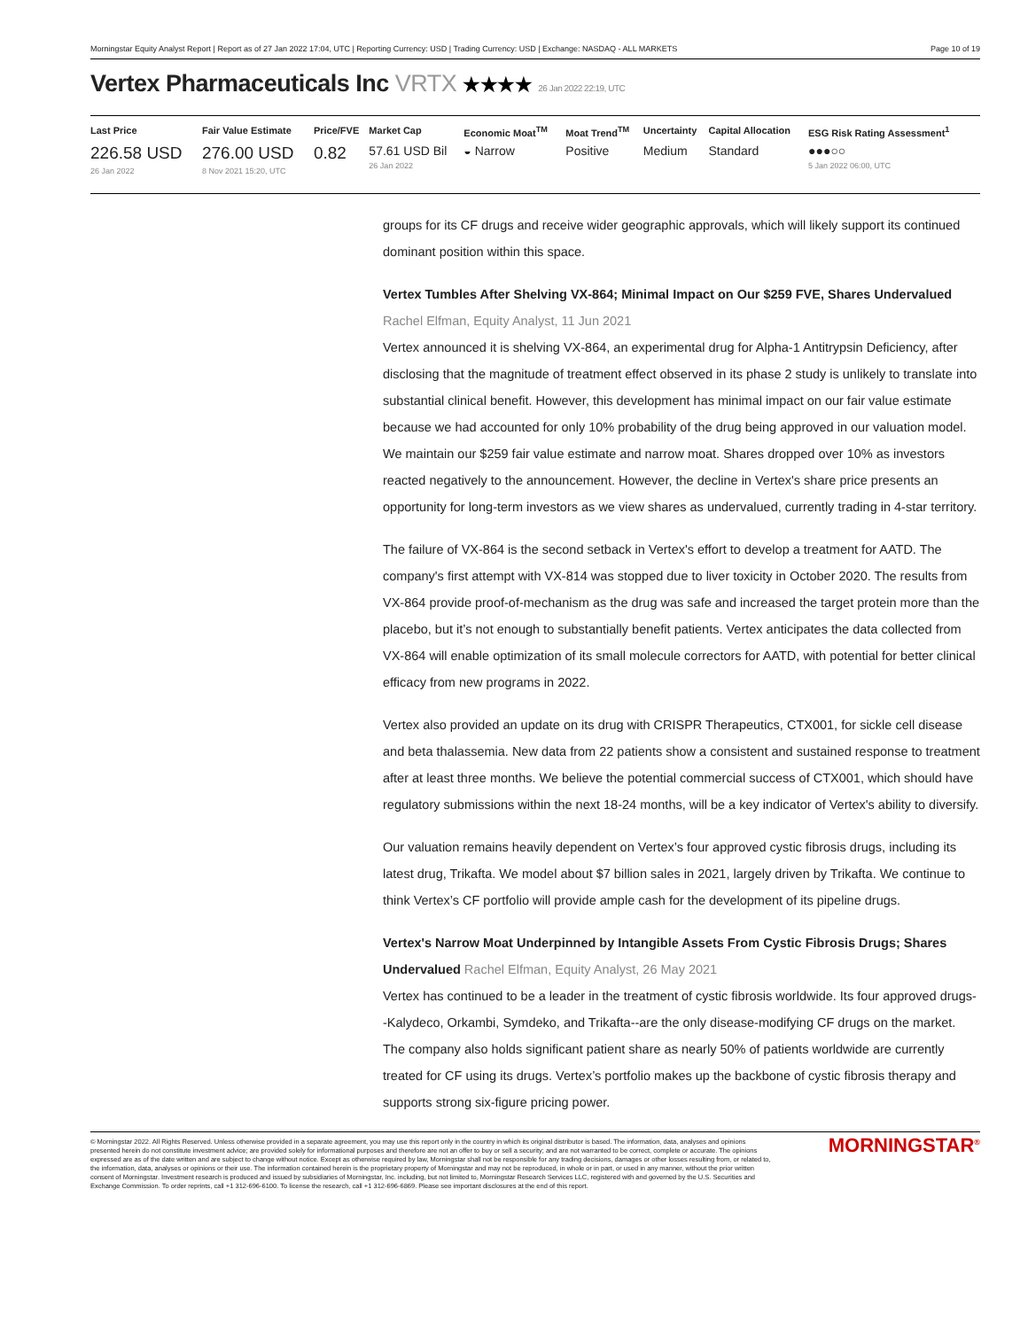Morningstar Equity Analyst Report | Report as of 27 Jan 2022 17:04, UTC | Reporting Currency: USD | Trading Currency: USD | Exchange: NASDAQ - ALL MARKETS Page 10 of 19
Vertex Pharmaceuticals Inc VRTX ★★★★ 26 Jan 2022 22:19, UTC
| Last Price | Fair Value Estimate | Price/FVE | Market Cap | Economic Moat<sup>TM</sup> | Moat Trend<sup>TM</sup> | Uncertainty | Capital Allocation | ESG Risk Rating Assessment<sup>1</sup> |
| --- | --- | --- | --- | --- | --- | --- | --- | --- |
| 226.58 USD 26 Jan 2022 | 276.00 USD 8 Nov 2021 15:20, UTC | 0.82 | 57.61 USD Bil 26 Jan 2022 | ◒ Narrow | Positive | Medium | Standard | ●●●○○ 5 Jan 2022 06:00, UTC |
groups for its CF drugs and receive wider geographic approvals, which will likely support its continued dominant position within this space.
Vertex Tumbles After Shelving VX-864; Minimal Impact on Our $259 FVE, Shares Undervalued
Rachel Elfman, Equity Analyst, 11 Jun 2021
Vertex announced it is shelving VX-864, an experimental drug for Alpha-1 Antitrypsin Deficiency, after disclosing that the magnitude of treatment effect observed in its phase 2 study is unlikely to translate into substantial clinical benefit. However, this development has minimal impact on our fair value estimate because we had accounted for only 10% probability of the drug being approved in our valuation model. We maintain our $259 fair value estimate and narrow moat. Shares dropped over 10% as investors reacted negatively to the announcement. However, the decline in Vertex's share price presents an opportunity for long-term investors as we view shares as undervalued, currently trading in 4-star territory.
The failure of VX-864 is the second setback in Vertex's effort to develop a treatment for AATD. The company's first attempt with VX-814 was stopped due to liver toxicity in October 2020. The results from VX-864 provide proof-of-mechanism as the drug was safe and increased the target protein more than the placebo, but it’s not enough to substantially benefit patients. Vertex anticipates the data collected from VX-864 will enable optimization of its small molecule correctors for AATD, with potential for better clinical efficacy from new programs in 2022.
Vertex also provided an update on its drug with CRISPR Therapeutics, CTX001, for sickle cell disease and beta thalassemia. New data from 22 patients show a consistent and sustained response to treatment after at least three months. We believe the potential commercial success of CTX001, which should have regulatory submissions within the next 18-24 months, will be a key indicator of Vertex's ability to diversify.
Our valuation remains heavily dependent on Vertex’s four approved cystic fibrosis drugs, including its latest drug, Trikafta. We model about $7 billion sales in 2021, largely driven by Trikafta. We continue to think Vertex’s CF portfolio will provide ample cash for the development of its pipeline drugs.
Vertex's Narrow Moat Underpinned by Intangible Assets From Cystic Fibrosis Drugs; Shares Undervalued Rachel Elfman, Equity Analyst, 26 May 2021
Vertex has continued to be a leader in the treatment of cystic fibrosis worldwide. Its four approved drugs--Kalydeco, Orkambi, Symdeko, and Trikafta--are the only disease-modifying CF drugs on the market. The company also holds significant patient share as nearly 50% of patients worldwide are currently treated for CF using its drugs. Vertex’s portfolio makes up the backbone of cystic fibrosis therapy and supports strong six-figure pricing power.
© Morningstar 2022. All Rights Reserved. Unless otherwise provided in a separate agreement, you may use this report only in the country in which its original distributor is based. The information, data, analyses and opinions presented herein do not constitute investment advice; are provided solely for informational purposes and therefore are not an offer to buy or sell a security; and are not warranted to be correct, complete or accurate. The opinions expressed are as of the date written and are subject to change without notice. Except as otherwise required by law, Morningstar shall not be responsible for any trading decisions, damages or other losses resulting from, or related to, the information, data, analyses or opinions or their use. The information contained herein is the proprietary property of Morningstar and may not be reproduced, in whole or in part, or used in any manner, without the prior written consent of Morningstar. Investment research is produced and issued by subsidiaries of Morningstar, Inc. including, but not limited to, Morningstar Research Services LLC, registered with and governed by the U.S. Securities and Exchange Commission. To order reprints, call +1 312-696-6100. To license the research, call +1 312-696-6869. Please see important disclosures at the end of this report.
MORNINGSTAR<sup>®</sup>